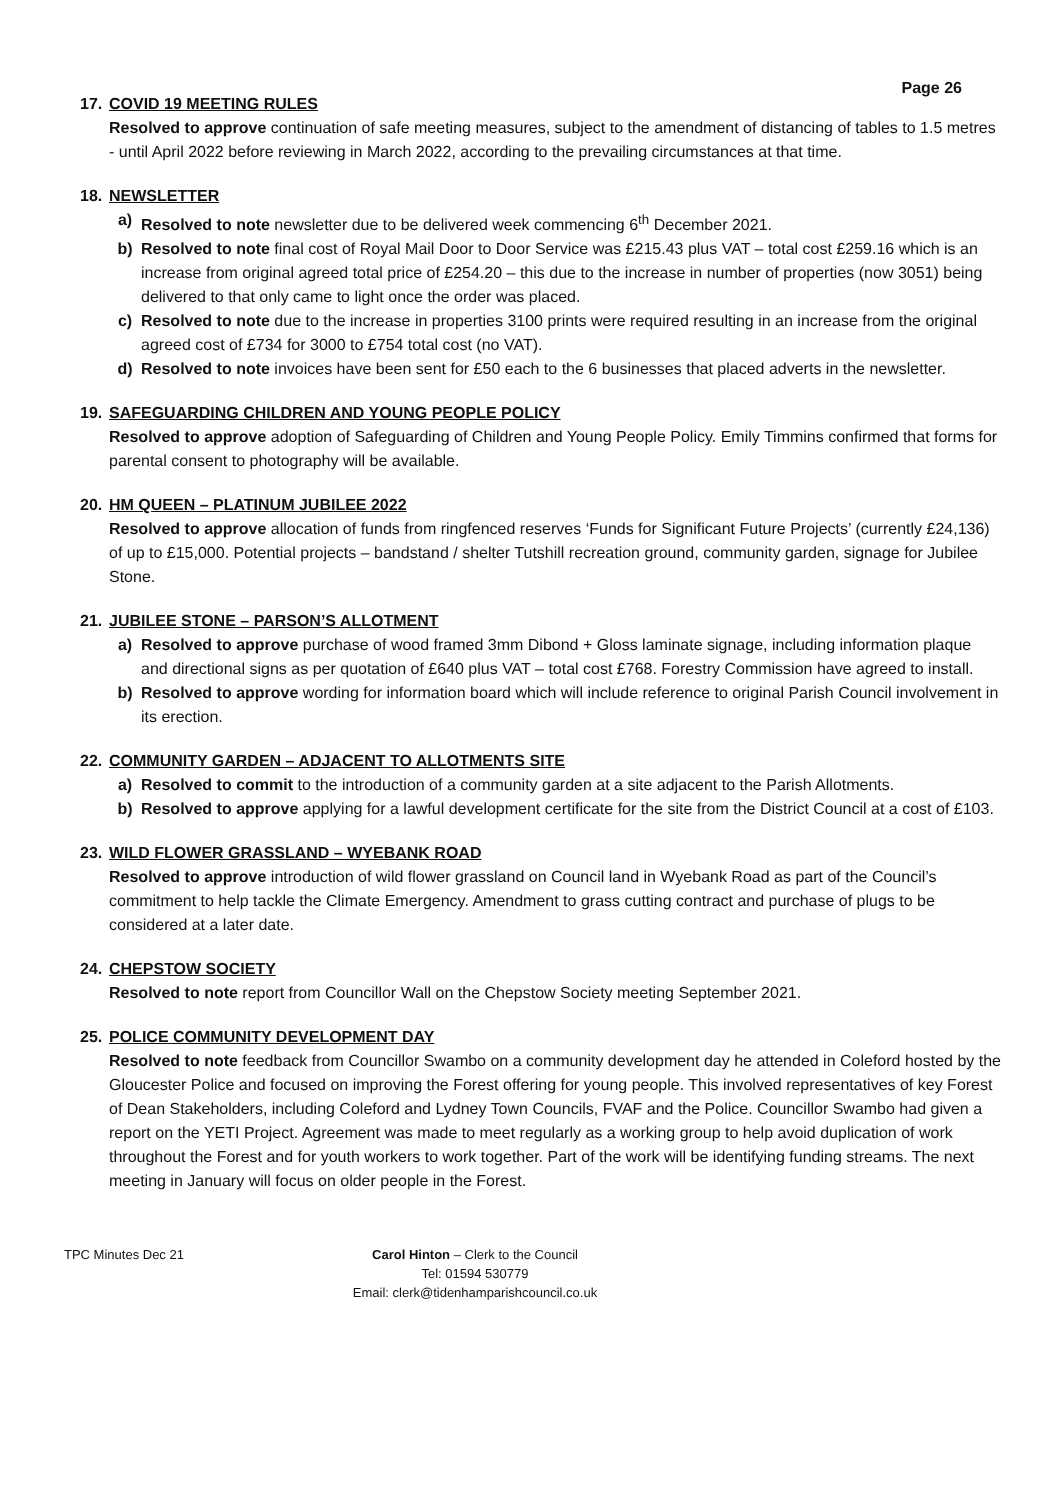Page 26
17. COVID 19 MEETING RULES
Resolved to approve continuation of safe meeting measures, subject to the amendment of distancing of tables to 1.5 metres - until April 2022 before reviewing in March 2022, according to the prevailing circumstances at that time.
18. NEWSLETTER
a) Resolved to note newsletter due to be delivered week commencing 6<sup>th</sup> December 2021.
b) Resolved to note final cost of Royal Mail Door to Door Service was £215.43 plus VAT – total cost £259.16 which is an increase from original agreed total price of £254.20 – this due to the increase in number of properties (now 3051) being delivered to that only came to light once the order was placed.
c) Resolved to note due to the increase in properties 3100 prints were required resulting in an increase from the original agreed cost of £734 for 3000 to £754 total cost (no VAT).
d) Resolved to note invoices have been sent for £50 each to the 6 businesses that placed adverts in the newsletter.
19. SAFEGUARDING CHILDREN AND YOUNG PEOPLE POLICY
Resolved to approve adoption of Safeguarding of Children and Young People Policy. Emily Timmins confirmed that forms for parental consent to photography will be available.
20. HM QUEEN – PLATINUM JUBILEE 2022
Resolved to approve allocation of funds from ringfenced reserves ‘Funds for Significant Future Projects’ (currently £24,136) of up to £15,000. Potential projects – bandstand / shelter Tutshill recreation ground, community garden, signage for Jubilee Stone.
21. JUBILEE STONE – PARSON’S ALLOTMENT
a) Resolved to approve purchase of wood framed 3mm Dibond + Gloss laminate signage, including information plaque and directional signs as per quotation of £640 plus VAT – total cost £768. Forestry Commission have agreed to install.
b) Resolved to approve wording for information board which will include reference to original Parish Council involvement in its erection.
22. COMMUNITY GARDEN – ADJACENT TO ALLOTMENTS SITE
a) Resolved to commit to the introduction of a community garden at a site adjacent to the Parish Allotments.
b) Resolved to approve applying for a lawful development certificate for the site from the District Council at a cost of £103.
23. WILD FLOWER GRASSLAND – WYEBANK ROAD
Resolved to approve introduction of wild flower grassland on Council land in Wyebank Road as part of the Council’s commitment to help tackle the Climate Emergency. Amendment to grass cutting contract and purchase of plugs to be considered at a later date.
24. CHEPSTOW SOCIETY
Resolved to note report from Councillor Wall on the Chepstow Society meeting September 2021.
25. POLICE COMMUNITY DEVELOPMENT DAY
Resolved to note feedback from Councillor Swambo on a community development day he attended in Coleford hosted by the Gloucester Police and focused on improving the Forest offering for young people. This involved representatives of key Forest of Dean Stakeholders, including Coleford and Lydney Town Councils, FVAF and the Police. Councillor Swambo had given a report on the YETI Project. Agreement was made to meet regularly as a working group to help avoid duplication of work throughout the Forest and for youth workers to work together. Part of the work will be identifying funding streams. The next meeting in January will focus on older people in the Forest.
TPC Minutes Dec 21 Carol Hinton – Clerk to the Council
Tel: 01594 530779
Email: clerk@tidenhamparishcouncil.co.uk